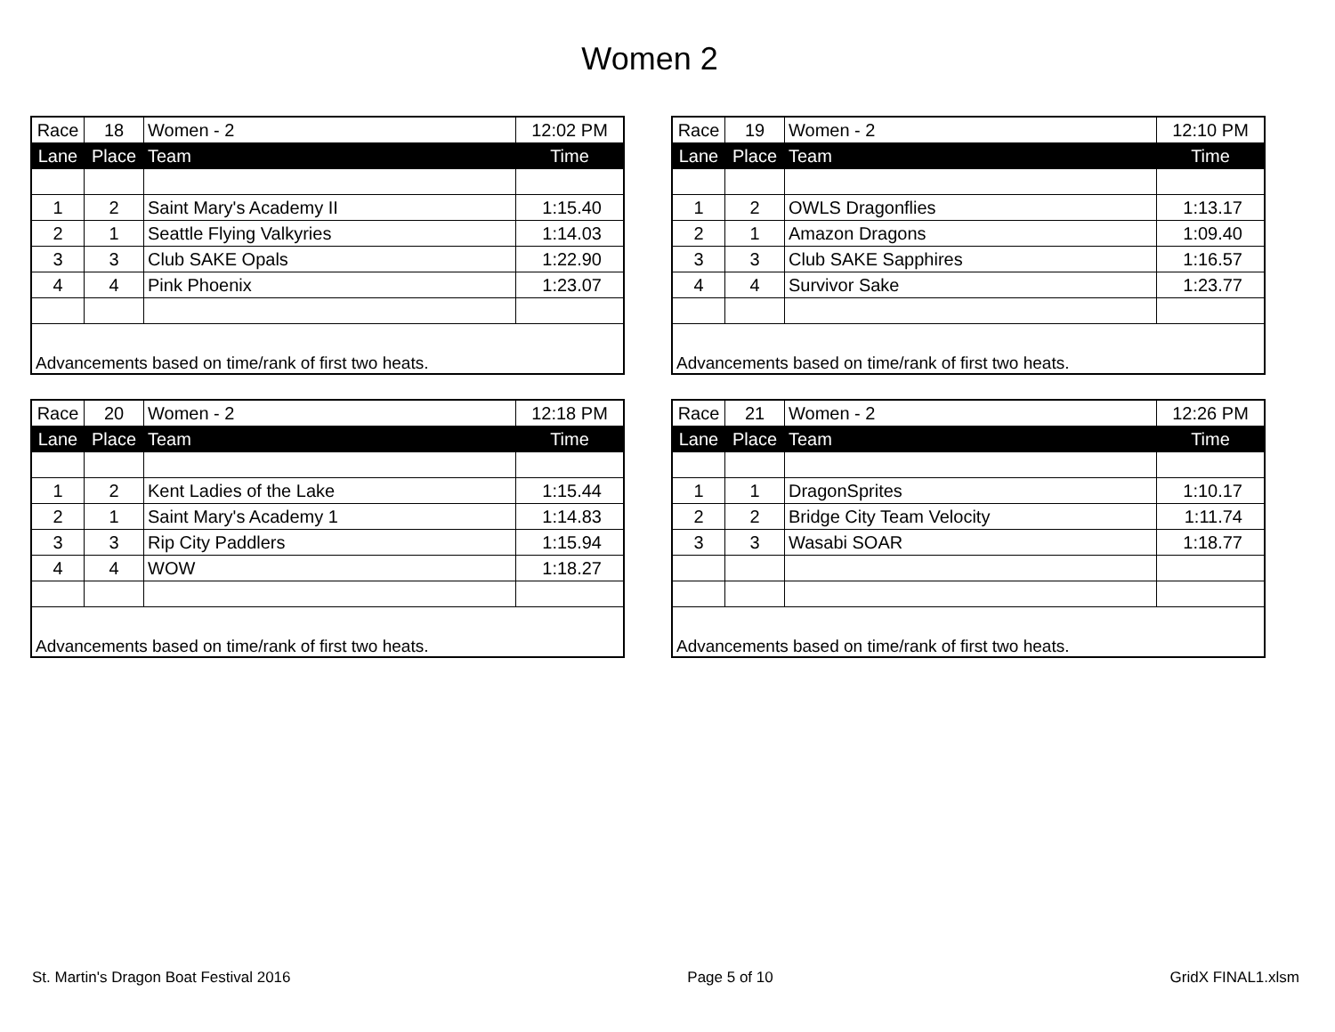Women 2
| Race | 18 | Women - 2 | 12:02 PM |
| Lane | Place | Team | Time |
| 1 | 2 | Saint Mary's Academy II | 1:15.40 |
| 2 | 1 | Seattle Flying Valkyries | 1:14.03 |
| 3 | 3 | Club SAKE Opals | 1:22.90 |
| 4 | 4 | Pink Phoenix | 1:23.07 |
| Advancements based on time/rank of first two heats. | | | |
| Race | 19 | Women - 2 | 12:10 PM |
| Lane | Place | Team | Time |
| 1 | 2 | OWLS Dragonflies | 1:13.17 |
| 2 | 1 | Amazon Dragons | 1:09.40 |
| 3 | 3 | Club SAKE Sapphires | 1:16.57 |
| 4 | 4 | Survivor Sake | 1:23.77 |
| Advancements based on time/rank of first two heats. | | | |
| Race | 20 | Women - 2 | 12:18 PM |
| Lane | Place | Team | Time |
| 1 | 2 | Kent Ladies of the Lake | 1:15.44 |
| 2 | 1 | Saint Mary's Academy 1 | 1:14.83 |
| 3 | 3 | Rip City Paddlers | 1:15.94 |
| 4 | 4 | WOW | 1:18.27 |
| Advancements based on time/rank of first two heats. | | | |
| Race | 21 | Women - 2 | 12:26 PM |
| Lane | Place | Team | Time |
| 1 | 1 | DragonSprites | 1:10.17 |
| 2 | 2 | Bridge City Team Velocity | 1:11.74 |
| 3 | 3 | Wasabi SOAR | 1:18.77 |
| Advancements based on time/rank of first two heats. | | | |
St. Martin's Dragon Boat Festival 2016 Page 5 of 10 GridX FINAL1.xlsm